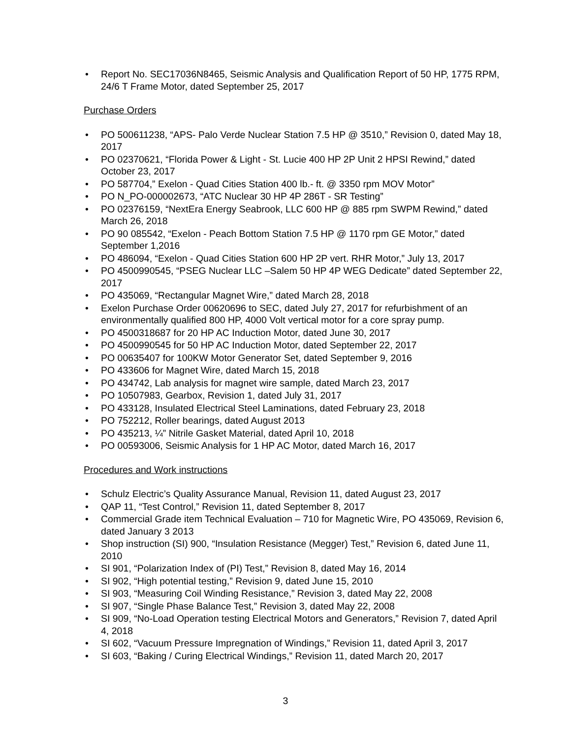• Report No. SEC17036N8465, Seismic Analysis and Qualification Report of 50 HP, 1775 RPM, 24/6 T Frame Motor, dated September 25, 2017
Purchase Orders
• PO 500611238, “APS- Palo Verde Nuclear Station 7.5 HP @ 3510,” Revision 0, dated May 18, 2017
• PO 02370621, “Florida Power & Light - St. Lucie 400 HP 2P Unit 2 HPSI Rewind,” dated October 23, 2017
• PO 587704,” Exelon - Quad Cities Station 400 lb.- ft. @ 3350 rpm MOV Motor”
• PO N_PO-000002673, “ATC Nuclear 30 HP 4P 286T - SR Testing”
• PO 02376159, “NextEra Energy Seabrook, LLC 600 HP @ 885 rpm SWPM Rewind,” dated March 26, 2018
• PO 90 085542, “Exelon - Peach Bottom Station 7.5 HP @ 1170 rpm GE Motor,” dated September 1,2016
• PO 486094, “Exelon - Quad Cities Station 600 HP 2P vert. RHR Motor,” July 13, 2017
• PO 4500990545, “PSEG Nuclear LLC –Salem 50 HP 4P WEG Dedicate” dated September 22, 2017
• PO 435069, “Rectangular Magnet Wire,” dated March 28, 2018
• Exelon Purchase Order 00620696 to SEC, dated July 27, 2017 for refurbishment of an environmentally qualified 800 HP, 4000 Volt vertical motor for a core spray pump.
• PO 4500318687 for 20 HP AC Induction Motor, dated June 30, 2017
• PO 4500990545 for 50 HP AC Induction Motor, dated September 22, 2017
• PO 00635407 for 100KW Motor Generator Set, dated September 9, 2016
• PO 433606 for Magnet Wire, dated March 15, 2018
• PO 434742, Lab analysis for magnet wire sample, dated March 23, 2017
• PO 10507983, Gearbox, Revision 1, dated July 31, 2017
• PO 433128, Insulated Electrical Steel Laminations, dated February 23, 2018
• PO 752212, Roller bearings, dated August 2013
• PO 435213, ¼” Nitrile Gasket Material, dated April 10, 2018
• PO 00593006, Seismic Analysis for 1 HP AC Motor, dated March 16, 2017
Procedures and Work instructions
• Schulz Electric’s Quality Assurance Manual, Revision 11, dated August 23, 2017
• QAP 11, “Test Control,” Revision 11, dated September 8, 2017
• Commercial Grade item Technical Evaluation – 710 for Magnetic Wire, PO 435069, Revision 6, dated January 3 2013
• Shop instruction (SI) 900, “Insulation Resistance (Megger) Test,” Revision 6, dated June 11, 2010
• SI 901, “Polarization Index of (PI) Test,” Revision 8, dated May 16, 2014
• SI 902, “High potential testing,” Revision 9, dated June 15, 2010
• SI 903, “Measuring Coil Winding Resistance,” Revision 3, dated May 22, 2008
• SI 907, “Single Phase Balance Test,” Revision 3, dated May 22, 2008
• SI 909, “No-Load Operation testing Electrical Motors and Generators,” Revision 7, dated April 4, 2018
• SI 602, “Vacuum Pressure Impregnation of Windings,” Revision 11, dated April 3, 2017
• SI 603, “Baking / Curing Electrical Windings,” Revision 11, dated March 20, 2017
3